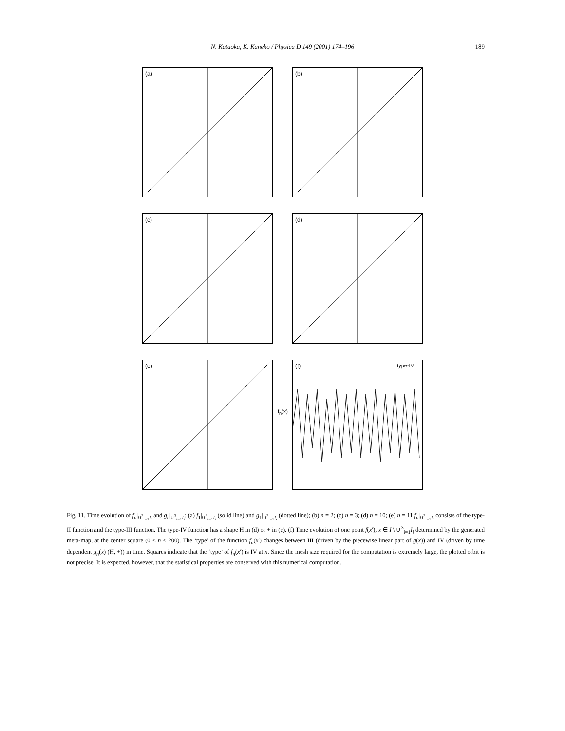N. Kataoka, K. Kaneko / Physica D 149 (2001) 174–196
189
(a)
(b)
(c)
(d)
(e)
(f) type-IV
f<sub>n</sub>(x)
Fig. 11. Time evolution of f<sub>n</sub>|<sub>∪<sup>3</sup><sub>i=1</sub>I<sub>i</sub></sub> and g<sub>n</sub>|<sub>∪<sup>3</sup><sub>i=1</sub>I<sub>i</sub></sub>: (a) f<sub>1</sub>|<sub>∪<sup>3</sup><sub>i=1</sub>I<sub>i</sub></sub> (solid line) and g<sub>1</sub>|<sub>∪<sup>3</sup><sub>i=1</sub>I<sub>i</sub></sub> (dotted line); (b) n = 2; (c) n = 3; (d) n = 10; (e) n = 11 f<sub>n</sub>|<sub>∪<sup>3</sup><sub>i=1</sub>I<sub>i</sub></sub> consists of the type-II function and the type-III function. The type-IV function has a shape H in (d) or + in (e). (f) Time evolution of one point f(x′), x ∈ I \ ∪<sup>3</sup><sub>i=1</sub>I<sub>i</sub> determined by the generated meta-map, at the center square (0 < n < 200). The ‘type’ of the function f<sub>n</sub>(x′) changes between III (driven by the piecewise linear part of g(x)) and IV (driven by time dependent g<sub>n</sub>(x) (H, +)) in time. Squares indicate that the ‘type’ of f<sub>n</sub>(x′) is IV at n. Since the mesh size required for the computation is extremely large, the plotted orbit is not precise. It is expected, however, that the statistical properties are conserved with this numerical computation.